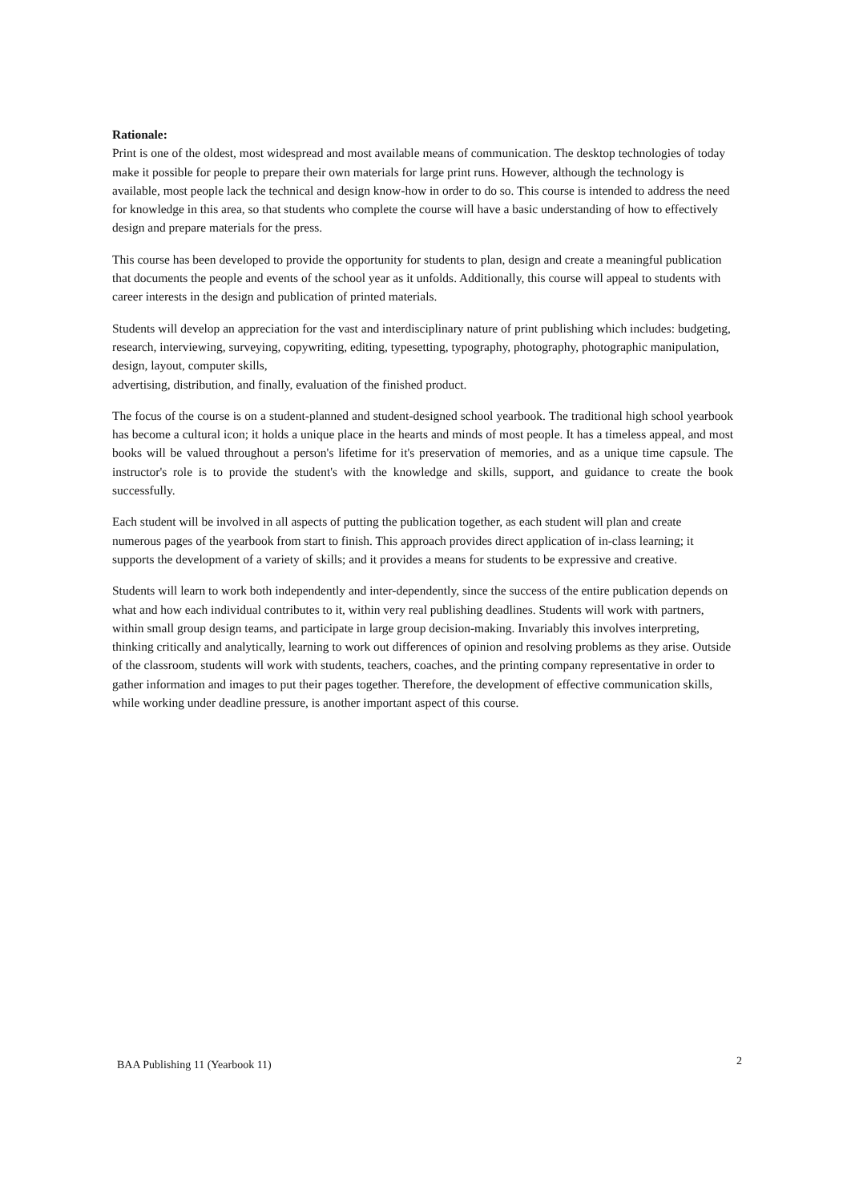Rationale:
Print is one of the oldest, most widespread and most available means of communication. The desktop technologies of today make it possible for people to prepare their own materials for large print runs. However, although the technology is available, most people lack the technical and design know-how in order to do so. This course is intended to address the need for knowledge in this area, so that students who complete the course will have a basic understanding of how to effectively design and prepare materials for the press.
This course has been developed to provide the opportunity for students to plan, design and create a meaningful publication that documents the people and events of the school year as it unfolds. Additionally, this course will appeal to students with career interests in the design and publication of printed materials.
Students will develop an appreciation for the vast and interdisciplinary nature of print publishing which includes: budgeting, research, interviewing, surveying, copywriting, editing, typesetting, typography, photography, photographic manipulation, design, layout, computer skills,
advertising, distribution, and finally, evaluation of the finished product.
The focus of the course is on a student-planned and student-designed school yearbook. The traditional high school yearbook has become a cultural icon; it holds a unique place in the hearts and minds of most people. It has a timeless appeal, and most books will be valued throughout a person's lifetime for it's preservation of memories, and as a unique time capsule. The instructor's role is to provide the student's with the knowledge and skills, support, and guidance to create the book successfully.
Each student will be involved in all aspects of putting the publication together, as each student will plan and create numerous pages of the yearbook from start to finish. This approach provides direct application of in-class learning; it supports the development of a variety of skills; and it provides a means for students to be expressive and creative.
Students will learn to work both independently and inter-dependently, since the success of the entire publication depends on what and how each individual contributes to it, within very real publishing deadlines. Students will work with partners, within small group design teams, and participate in large group decision-making. Invariably this involves interpreting, thinking critically and analytically, learning to work out differences of opinion and resolving problems as they arise. Outside of the classroom, students will work with students, teachers, coaches, and the printing company representative in order to gather information and images to put their pages together. Therefore, the development of effective communication skills, while working under deadline pressure, is another important aspect of this course.
BAA Publishing 11 (Yearbook 11) 2